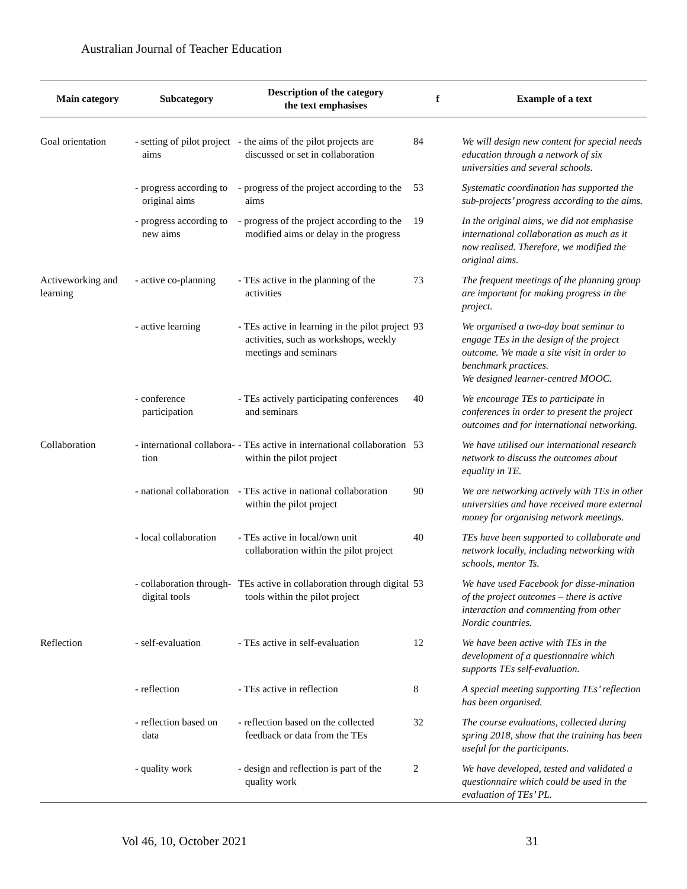Australian Journal of Teacher Education
| Main category | Subcategory | Description of the category the text emphasises | f | Example of a text |
| --- | --- | --- | --- | --- |
| Goal orientation | - setting of pilot project aims | - the aims of the pilot projects are discussed or set in collaboration | 84 | We will design new content for special needs education through a network of six universities and several schools. |
| | - progress according to original aims | - progress of the project according to the aims | 53 | Systematic coordination has supported the sub-projects’ progress according to the aims. |
| | - progress according to new aims | - progress of the project according to the modified aims or delay in the progress | 19 | In the original aims, we did not emphasise international collaboration as much as it now realised. Therefore, we modified the original aims. |
| Activeworking and learning | - active co-planning | - TEs active in the planning of the activities | 73 | The frequent meetings of the planning group are important for making progress in the project. |
| | - active learning | - TEs active in learning in the pilot project activities, such as workshops, weekly meetings and seminars | 93 | We organised a two-day boat seminar to engage TEs in the design of the project outcome. We made a site visit in order to benchmark practices. We designed learner-centred MOOC. |
| | - conference participation | - TEs actively participating conferences and seminars | 40 | We encourage TEs to participate in conferences in order to present the project outcomes and for international networking. |
| Collaboration | - international collabora-tion | - TEs active in international collaboration within the pilot project | 53 | We have utilised our international research network to discuss the outcomes about equality in TE. |
| | - national collaboration | - TEs active in national collaboration within the pilot project | 90 | We are networking actively with TEs in other universities and have received more external money for organising network meetings. |
| | - local collaboration | - TEs active in local/own unit collaboration within the pilot project | 40 | TEs have been supported to collaborate and network locally, including networking with schools, mentor Ts. |
| | - collaboration through- digital tools | TEs active in collaboration through digital tools within the pilot project | 53 | We have used Facebook for disse-mination of the project outcomes – there is active interaction and commenting from other Nordic countries. |
| Reflection | - self-evaluation | - TEs active in self-evaluation | 12 | We have been active with TEs in the development of a questionnaire which supports TEs self-evaluation. |
| | - reflection | - TEs active in reflection | 8 | A special meeting supporting TEs’ reflection has been organised. |
| | - reflection based on data | - reflection based on the collected feedback or data from the TEs | 32 | The course evaluations, collected during spring 2018, show that the training has been useful for the participants. |
| | - quality work | - design and reflection is part of the quality work | 2 | We have developed, tested and validated a questionnaire which could be used in the evaluation of TEs’ PL. |
Vol 46, 10, October 2021 31